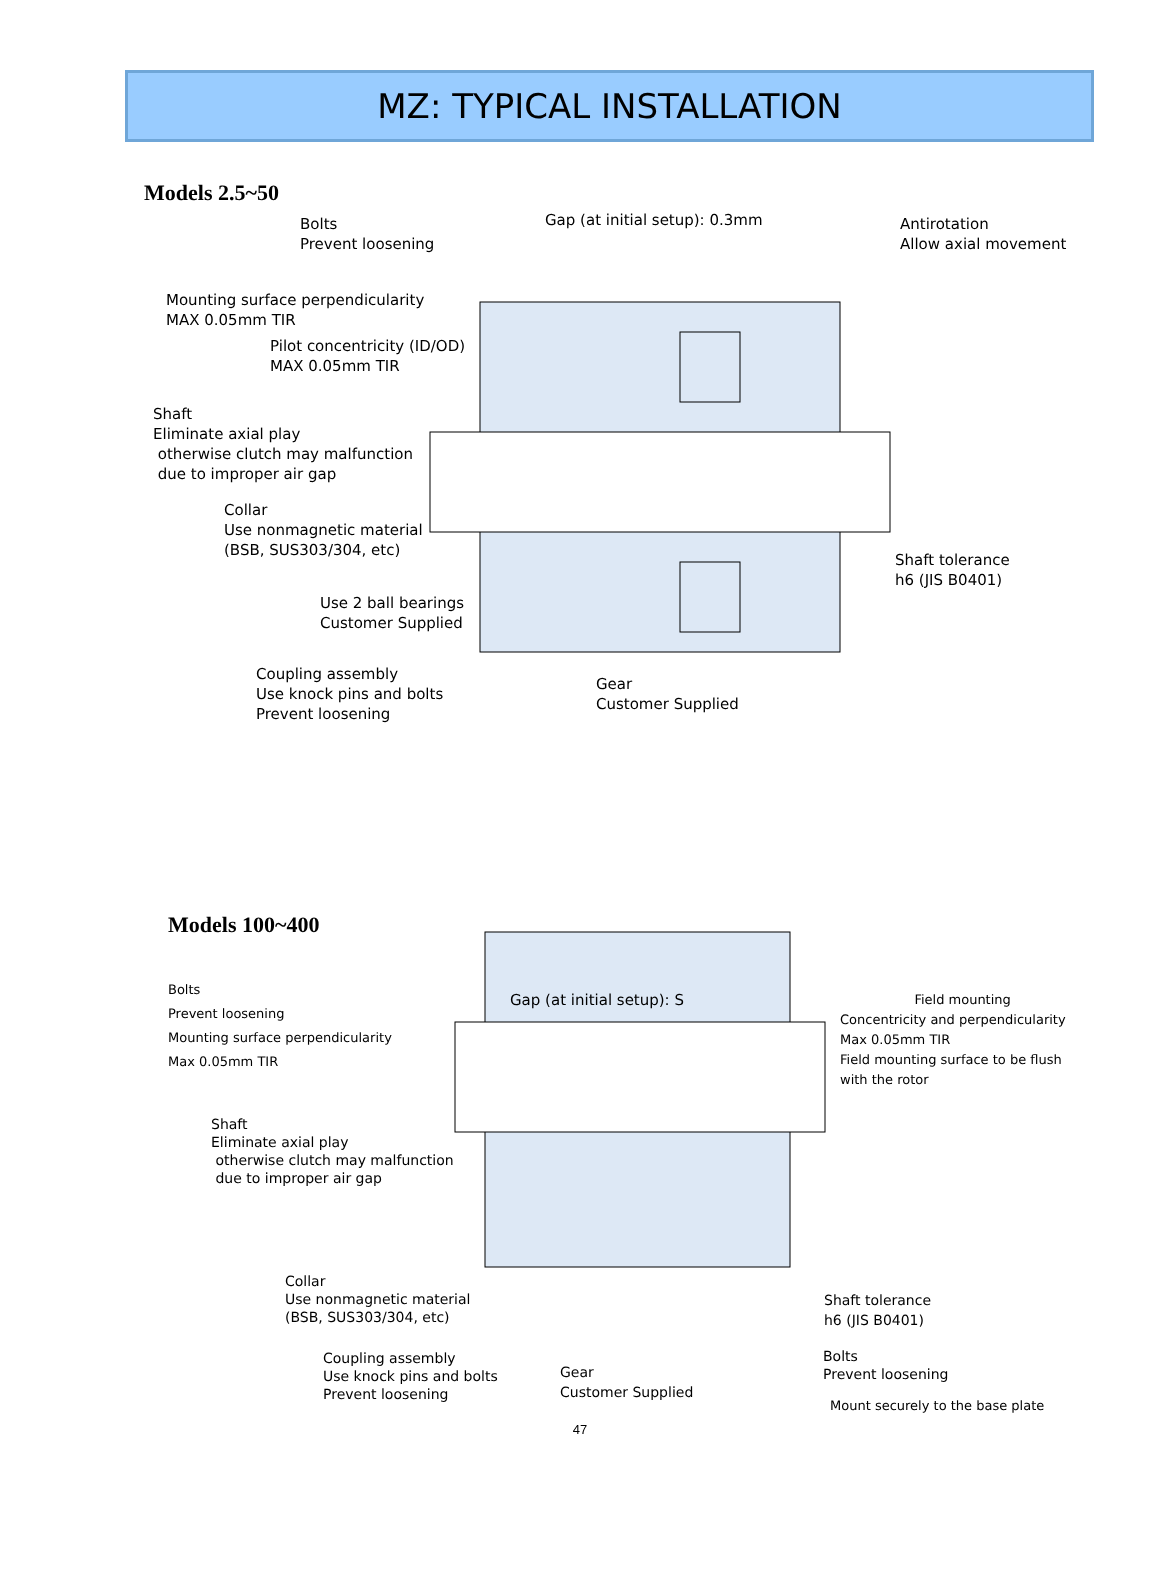MZ: TYPICAL INSTALLATION
Models 2.5~50
Bolts
Prevent loosening
Gap (at initial setup): 0.3mm
Antirotation
Allow axial movement
Mounting surface perpendicularity
MAX 0.05mm TIR
Pilot concentricity (ID/OD)
MAX 0.05mm TIR
Shaft
Eliminate axial play
otherwise clutch may malfunction
due to improper air gap
Collar
Use nonmagnetic material
(BSB, SUS303/304, etc)
Shaft tolerance
h6 (JIS B0401)
Use 2 ball bearings
Customer Supplied
Coupling assembly
Use knock pins and bolts
Prevent loosening
Gear
Customer Supplied
Models 100~400
Bolts
Prevent loosening
Mounting surface perpendicularity
Max 0.05mm TIR
Gap (at initial setup): S
Field mounting
Concentricity and perpendicularity
Max 0.05mm TIR
Field mounting surface to be flush
with the rotor
Shaft
Eliminate axial play
otherwise clutch may malfunction
due to improper air gap
Collar
Use nonmagnetic material
(BSB, SUS303/304, etc)
Shaft tolerance
h6 (JIS B0401)
Coupling assembly
Use knock pins and bolts
Prevent loosening
Gear
Customer Supplied
Bolts
Prevent loosening
Mount securely to the base plate
47